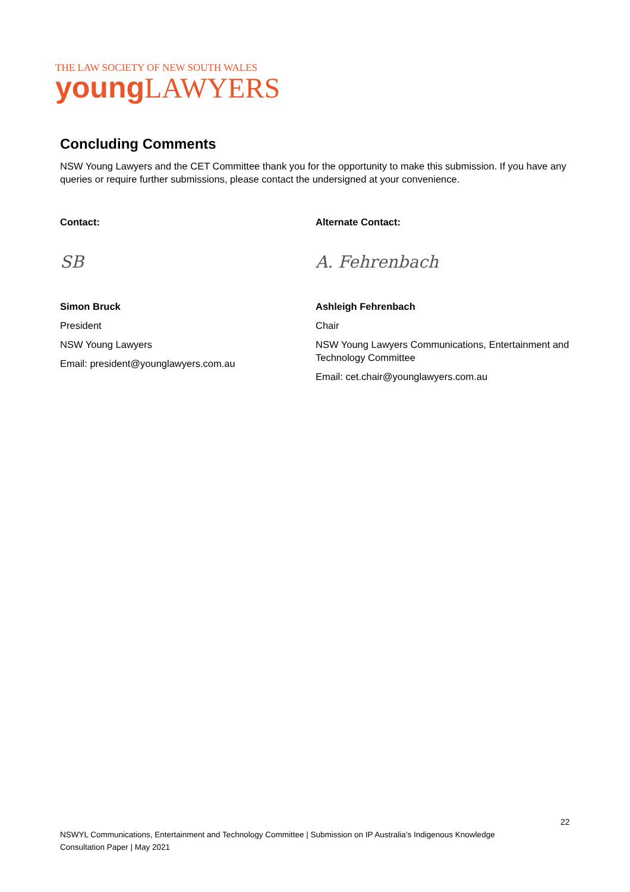THE LAW SOCIETY OF NEW SOUTH WALES
young LAWYERS
Concluding Comments
NSW Young Lawyers and the CET Committee thank you for the opportunity to make this submission. If you have any queries or require further submissions, please contact the undersigned at your convenience.
Contact:
SB
Simon Bruck
President
NSW Young Lawyers
Email: president@younglawyers.com.au
Alternate Contact:
A. Fehrenbach
Ashleigh Fehrenbach
Chair
NSW Young Lawyers Communications, Entertainment and Technology Committee
Email: cet.chair@younglawyers.com.au
22
NSWYL Communications, Entertainment and Technology Committee | Submission on IP Australia’s Indigenous Knowledge Consultation Paper | May 2021